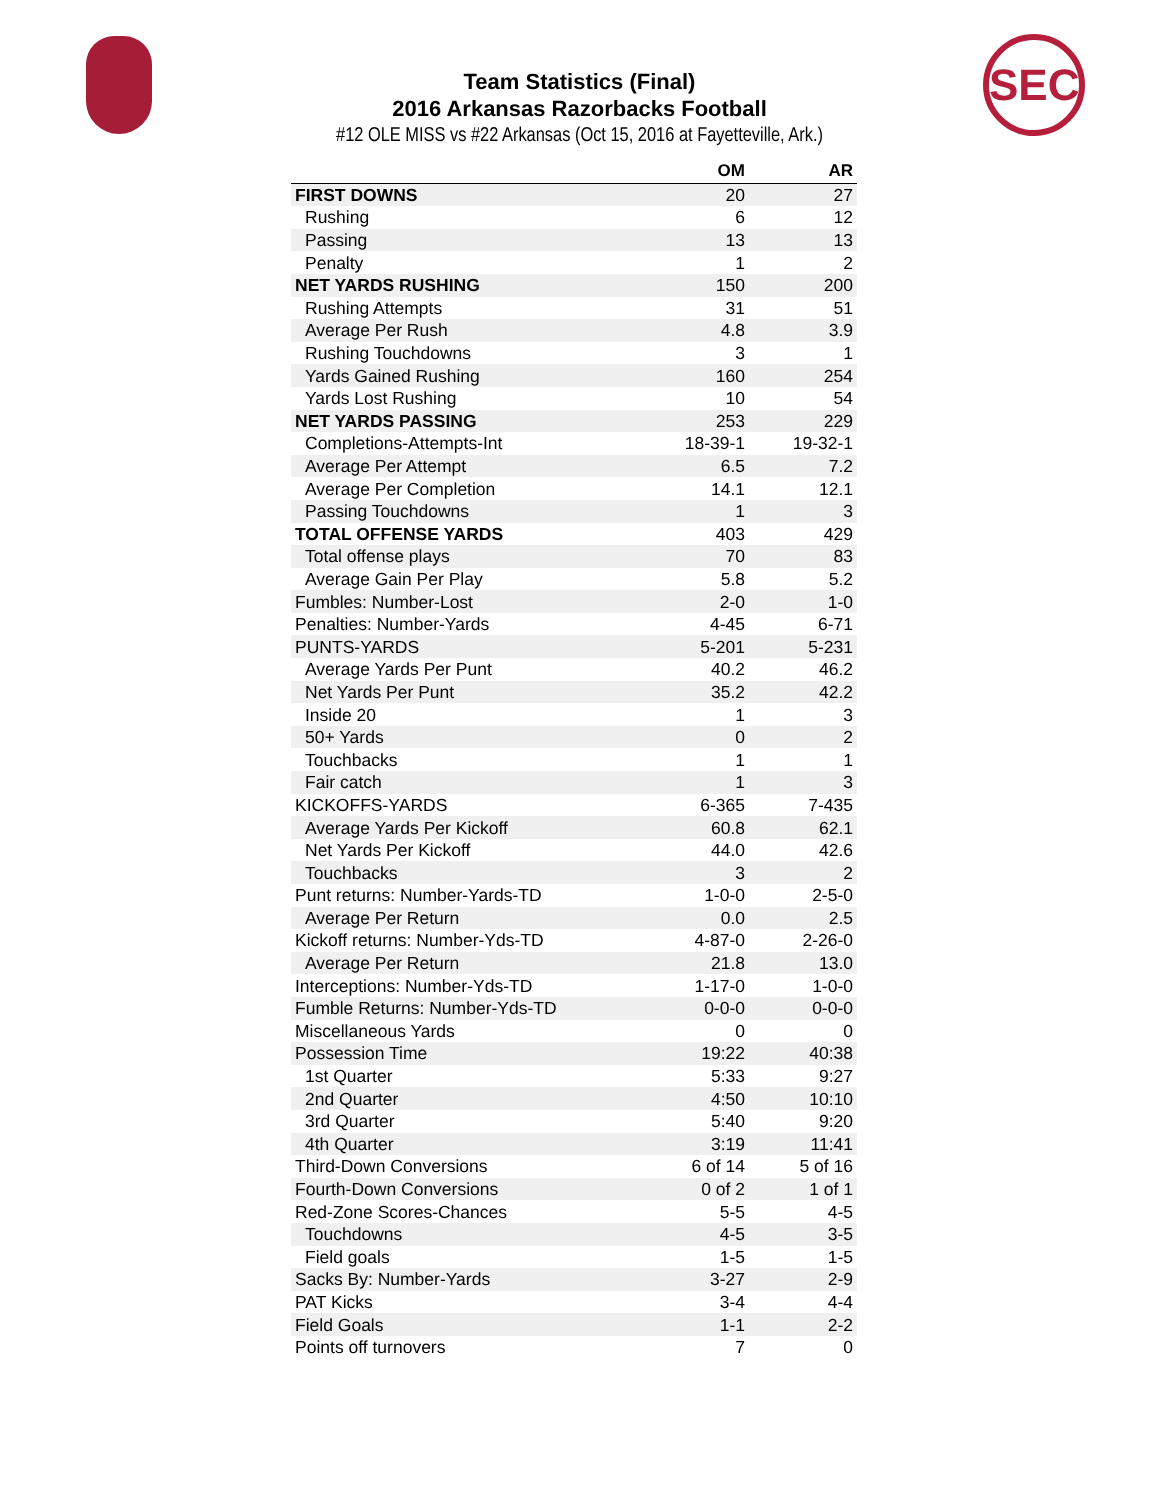SEC
Team Statistics (Final)
2016 Arkansas Razorbacks Football
#12 OLE MISS vs #22 Arkansas (Oct 15, 2016 at Fayetteville, Ark.)
| | OM | AR |
| --- | --- | --- |
| FIRST DOWNS | 20 | 27 |
| Rushing | 6 | 12 |
| Passing | 13 | 13 |
| Penalty | 1 | 2 |
| NET YARDS RUSHING | 150 | 200 |
| Rushing Attempts | 31 | 51 |
| Average Per Rush | 4.8 | 3.9 |
| Rushing Touchdowns | 3 | 1 |
| Yards Gained Rushing | 160 | 254 |
| Yards Lost Rushing | 10 | 54 |
| NET YARDS PASSING | 253 | 229 |
| Completions-Attempts-Int | 18-39-1 | 19-32-1 |
| Average Per Attempt | 6.5 | 7.2 |
| Average Per Completion | 14.1 | 12.1 |
| Passing Touchdowns | 1 | 3 |
| TOTAL OFFENSE YARDS | 403 | 429 |
| Total offense plays | 70 | 83 |
| Average Gain Per Play | 5.8 | 5.2 |
| Fumbles: Number-Lost | 2-0 | 1-0 |
| Penalties: Number-Yards | 4-45 | 6-71 |
| PUNTS-YARDS | 5-201 | 5-231 |
| Average Yards Per Punt | 40.2 | 46.2 |
| Net Yards Per Punt | 35.2 | 42.2 |
| Inside 20 | 1 | 3 |
| 50+ Yards | 0 | 2 |
| Touchbacks | 1 | 1 |
| Fair catch | 1 | 3 |
| KICKOFFS-YARDS | 6-365 | 7-435 |
| Average Yards Per Kickoff | 60.8 | 62.1 |
| Net Yards Per Kickoff | 44.0 | 42.6 |
| Touchbacks | 3 | 2 |
| Punt returns: Number-Yards-TD | 1-0-0 | 2-5-0 |
| Average Per Return | 0.0 | 2.5 |
| Kickoff returns: Number-Yds-TD | 4-87-0 | 2-26-0 |
| Average Per Return | 21.8 | 13.0 |
| Interceptions: Number-Yds-TD | 1-17-0 | 1-0-0 |
| Fumble Returns: Number-Yds-TD | 0-0-0 | 0-0-0 |
| Miscellaneous Yards | 0 | 0 |
| Possession Time | 19:22 | 40:38 |
| 1st Quarter | 5:33 | 9:27 |
| 2nd Quarter | 4:50 | 10:10 |
| 3rd Quarter | 5:40 | 9:20 |
| 4th Quarter | 3:19 | 11:41 |
| Third-Down Conversions | 6 of 14 | 5 of 16 |
| Fourth-Down Conversions | 0 of 2 | 1 of 1 |
| Red-Zone Scores-Chances | 5-5 | 4-5 |
| Touchdowns | 4-5 | 3-5 |
| Field goals | 1-5 | 1-5 |
| Sacks By: Number-Yards | 3-27 | 2-9 |
| PAT Kicks | 3-4 | 4-4 |
| Field Goals | 1-1 | 2-2 |
| Points off turnovers | 7 | 0 |